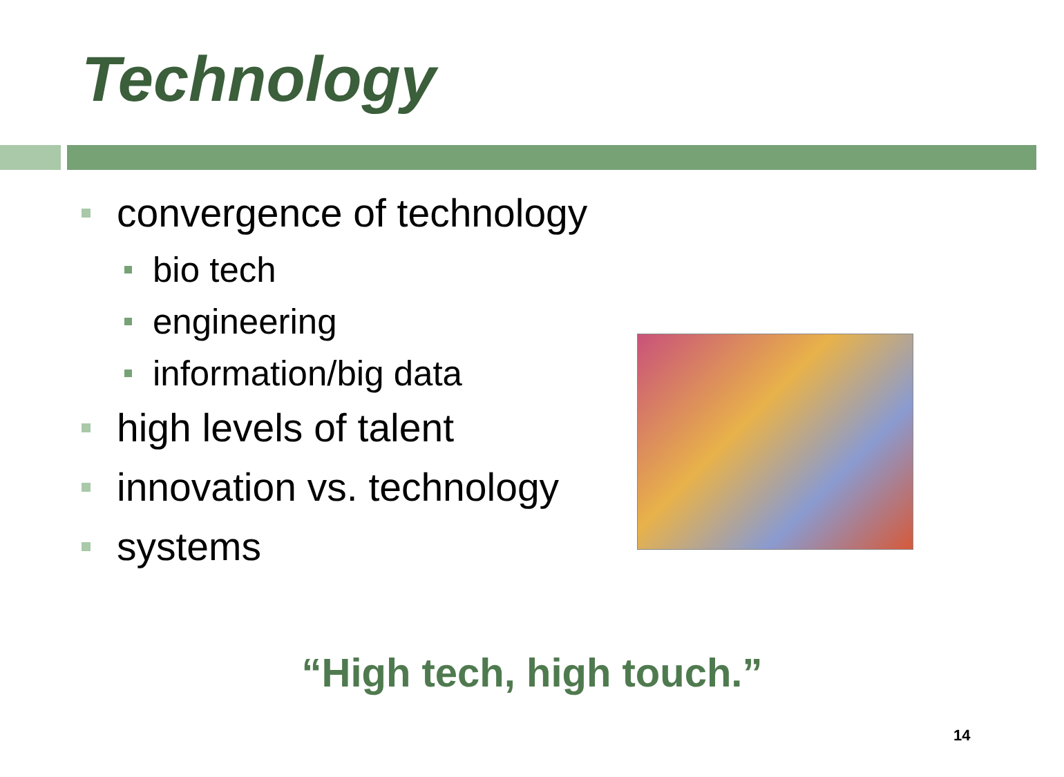Technology
convergence of technology
bio tech
engineering
information/big data
high levels of talent
innovation vs. technology
systems
“High tech, high touch.”
14